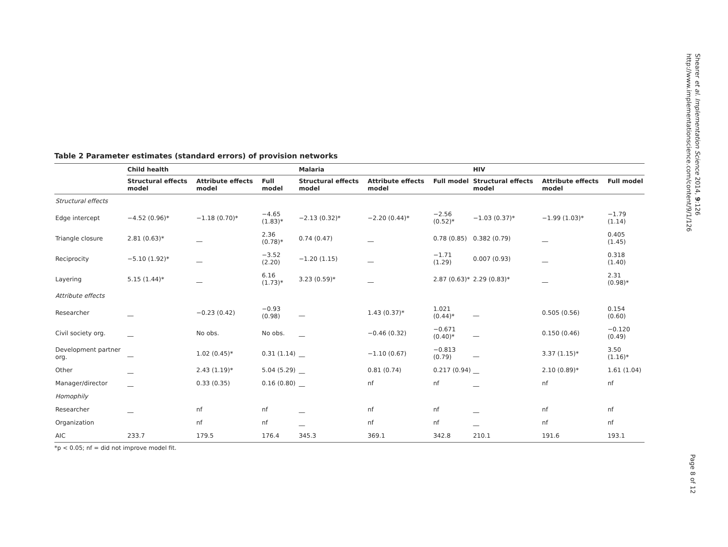Shearer et al. Implementation Science 2014, 9:126
http://www.implementationscience.com/content/9/1/126
Table 2 Parameter estimates (standard errors) of provision networks
| | Child health | | | Malaria | | | HIV | | |
| --- | --- | --- | --- | --- | --- | --- | --- | --- | --- |
| | Structural effects model | Attribute effects model | Full model | Structural effects model | Attribute effects model | Full model | Structural effects model | Attribute effects model | Full model |
| Structural effects | | | | | | | | | |
| Edge intercept | −4.52 (0.96)* | −1.18 (0.70)* | −4.65 (1.83)* | −2.13 (0.32)* | −2.20 (0.44)* | −2.56 (0.52)* | −1.03 (0.37)* | −1.99 (1.03)* | −1.79 (1.14) |
| Triangle closure | 2.81 (0.63)* | __ | 2.36 (0.78)* | 0.74 (0.47) | __ | 0.78 (0.85) | 0.382 (0.79) | __ | 0.405 (1.45) |
| Reciprocity | −5.10 (1.92)* | __ | −3.52 (2.20) | −1.20 (1.15) | __ | −1.71 (1.29) | 0.007 (0.93) | __ | 0.318 (1.40) |
| Layering | 5.15 (1.44)* | __ | 6.16 (1.73)* | 3.23 (0.59)* | __ | 2.87 (0.63)* | 2.29 (0.83)* | __ | 2.31 (0.98)* |
| Attribute effects | | | | | | | | | |
| Researcher | __ | −0.23 (0.42) | −0.93 (0.98) | __ | 1.43 (0.37)* | 1.021 (0.44)* | __ | 0.505 (0.56) | 0.154 (0.60) |
| Civil society org. | __ | No obs. | No obs. | __ | −0.46 (0.32) | −0.671 (0.40)* | __ | 0.150 (0.46) | −0.120 (0.49) |
| Development partner org. | __ | 1.02 (0.45)* | 0.31 (1.14) | __ | −1.10 (0.67) | −0.813 (0.79) | __ | 3.37 (1.15)* | 3.50 (1.16)* |
| Other | __ | 2.43 (1.19)* | 5.04 (5.29) | __ | 0.81 (0.74) | 0.217 (0.94) | __ | 2.10 (0.89)* | 1.61 (1.04) |
| Manager/director | __ | 0.33 (0.35) | 0.16 (0.80) | __ | nf | nf | __ | nf | nf |
| Homophily | | | | | | | | | |
| Researcher | __ | nf | nf | __ | nf | nf | __ | nf | nf |
| Organization | | nf | nf | __ | nf | nf | __ | nf | nf |
| AIC | 233.7 | 179.5 | 176.4 | 345.3 | 369.1 | 342.8 | 210.1 | 191.6 | 193.1 |
*p < 0.05; nf = did not improve model fit.
Page 8 of 12